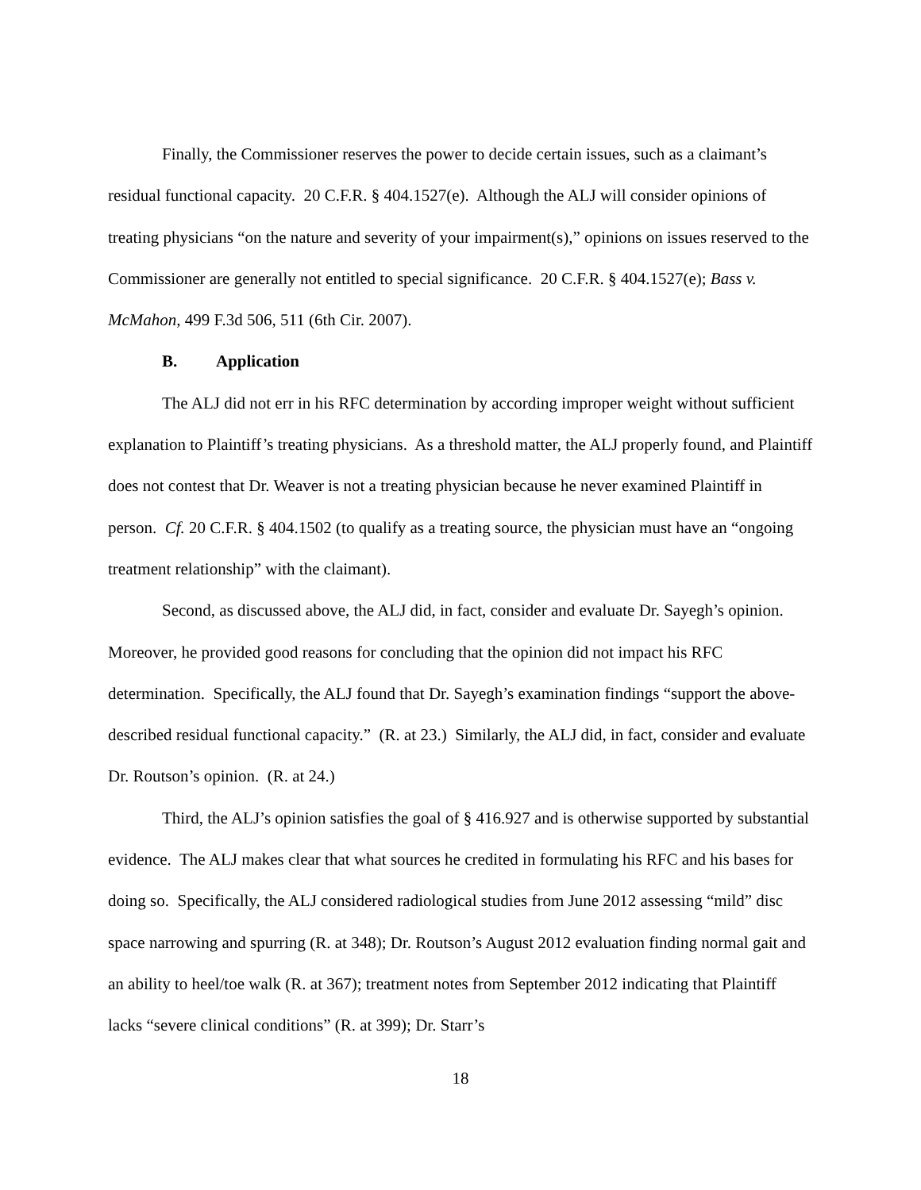Finally, the Commissioner reserves the power to decide certain issues, such as a claimant’s residual functional capacity. 20 C.F.R. § 404.1527(e). Although the ALJ will consider opinions of treating physicians “on the nature and severity of your impairment(s),” opinions on issues reserved to the Commissioner are generally not entitled to special significance. 20 C.F.R. § 404.1527(e); Bass v. McMahon, 499 F.3d 506, 511 (6th Cir. 2007).
B. Application
The ALJ did not err in his RFC determination by according improper weight without sufficient explanation to Plaintiff’s treating physicians. As a threshold matter, the ALJ properly found, and Plaintiff does not contest that Dr. Weaver is not a treating physician because he never examined Plaintiff in person. Cf. 20 C.F.R. § 404.1502 (to qualify as a treating source, the physician must have an “ongoing treatment relationship” with the claimant).
Second, as discussed above, the ALJ did, in fact, consider and evaluate Dr. Sayegh’s opinion. Moreover, he provided good reasons for concluding that the opinion did not impact his RFC determination. Specifically, the ALJ found that Dr. Sayegh’s examination findings “support the above-described residual functional capacity.” (R. at 23.) Similarly, the ALJ did, in fact, consider and evaluate Dr. Routson’s opinion. (R. at 24.)
Third, the ALJ’s opinion satisfies the goal of § 416.927 and is otherwise supported by substantial evidence. The ALJ makes clear that what sources he credited in formulating his RFC and his bases for doing so. Specifically, the ALJ considered radiological studies from June 2012 assessing “mild” disc space narrowing and spurring (R. at 348); Dr. Routson’s August 2012 evaluation finding normal gait and an ability to heel/toe walk (R. at 367); treatment notes from September 2012 indicating that Plaintiff lacks “severe clinical conditions” (R. at 399); Dr. Starr’s
18